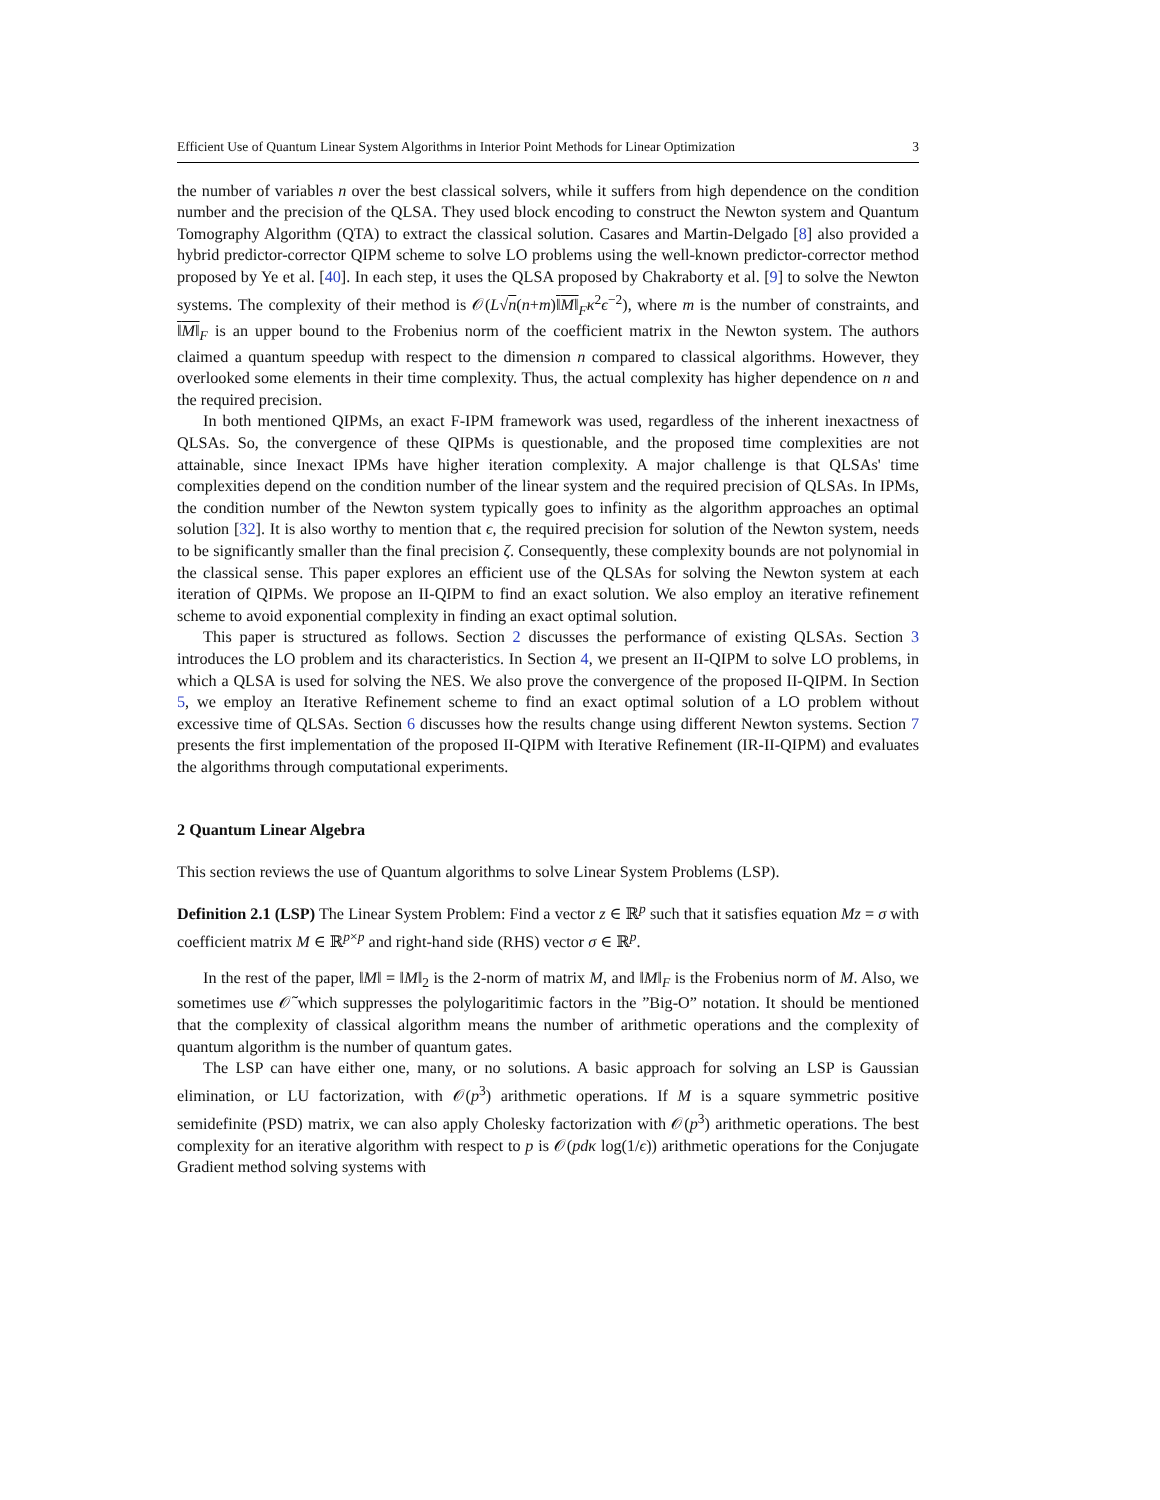Efficient Use of Quantum Linear System Algorithms in Interior Point Methods for Linear Optimization 3
the number of variables n over the best classical solvers, while it suffers from high dependence on the condition number and the precision of the QLSA. They used block encoding to construct the Newton system and Quantum Tomography Algorithm (QTA) to extract the classical solution. Casares and Martin-Delgado [8] also provided a hybrid predictor-corrector QIPM scheme to solve LO problems using the well-known predictor-corrector method proposed by Ye et al. [40]. In each step, it uses the QLSA proposed by Chakraborty et al. [9] to solve the Newton systems. The complexity of their method is 𝒪(L√n(n+m)‖M‖<sub>F</sub>κ<sup>2</sup>ϵ<sup>−2</sup>), where m is the number of constraints, and ‖M‖<sub>F</sub> is an upper bound to the Frobenius norm of the coefficient matrix in the Newton system. The authors claimed a quantum speedup with respect to the dimension n compared to classical algorithms. However, they overlooked some elements in their time complexity. Thus, the actual complexity has higher dependence on n and the required precision.
In both mentioned QIPMs, an exact F-IPM framework was used, regardless of the inherent inexactness of QLSAs. So, the convergence of these QIPMs is questionable, and the proposed time complexities are not attainable, since Inexact IPMs have higher iteration complexity. A major challenge is that QLSAs' time complexities depend on the condition number of the linear system and the required precision of QLSAs. In IPMs, the condition number of the Newton system typically goes to infinity as the algorithm approaches an optimal solution [32]. It is also worthy to mention that ϵ, the required precision for solution of the Newton system, needs to be significantly smaller than the final precision ζ. Consequently, these complexity bounds are not polynomial in the classical sense. This paper explores an efficient use of the QLSAs for solving the Newton system at each iteration of QIPMs. We propose an II-QIPM to find an exact solution. We also employ an iterative refinement scheme to avoid exponential complexity in finding an exact optimal solution.
This paper is structured as follows. Section 2 discusses the performance of existing QLSAs. Section 3 introduces the LO problem and its characteristics. In Section 4, we present an II-QIPM to solve LO problems, in which a QLSA is used for solving the NES. We also prove the convergence of the proposed II-QIPM. In Section 5, we employ an Iterative Refinement scheme to find an exact optimal solution of a LO problem without excessive time of QLSAs. Section 6 discusses how the results change using different Newton systems. Section 7 presents the first implementation of the proposed II-QIPM with Iterative Refinement (IR-II-QIPM) and evaluates the algorithms through computational experiments.
2 Quantum Linear Algebra
This section reviews the use of Quantum algorithms to solve Linear System Problems (LSP).
Definition 2.1 (LSP) The Linear System Problem: Find a vector z ∈ ℝ<sup>p</sup> such that it satisfies equation Mz = σ with coefficient matrix M ∈ ℝ<sup>p×p</sup> and right-hand side (RHS) vector σ ∈ ℝ<sup>p</sup>.
In the rest of the paper, ‖M‖ = ‖M‖<sub>2</sub> is the 2-norm of matrix M, and ‖M‖<sub>F</sub> is the Frobenius norm of M. Also, we sometimes use 𝒪̃ which suppresses the polylogaritimic factors in the ”Big-O” notation. It should be mentioned that the complexity of classical algorithm means the number of arithmetic operations and the complexity of quantum algorithm is the number of quantum gates.
The LSP can have either one, many, or no solutions. A basic approach for solving an LSP is Gaussian elimination, or LU factorization, with 𝒪(p<sup>3</sup>) arithmetic operations. If M is a square symmetric positive semidefinite (PSD) matrix, we can also apply Cholesky factorization with 𝒪(p<sup>3</sup>) arithmetic operations. The best complexity for an iterative algorithm with respect to p is 𝒪(pdκ log(1/ϵ)) arithmetic operations for the Conjugate Gradient method solving systems with